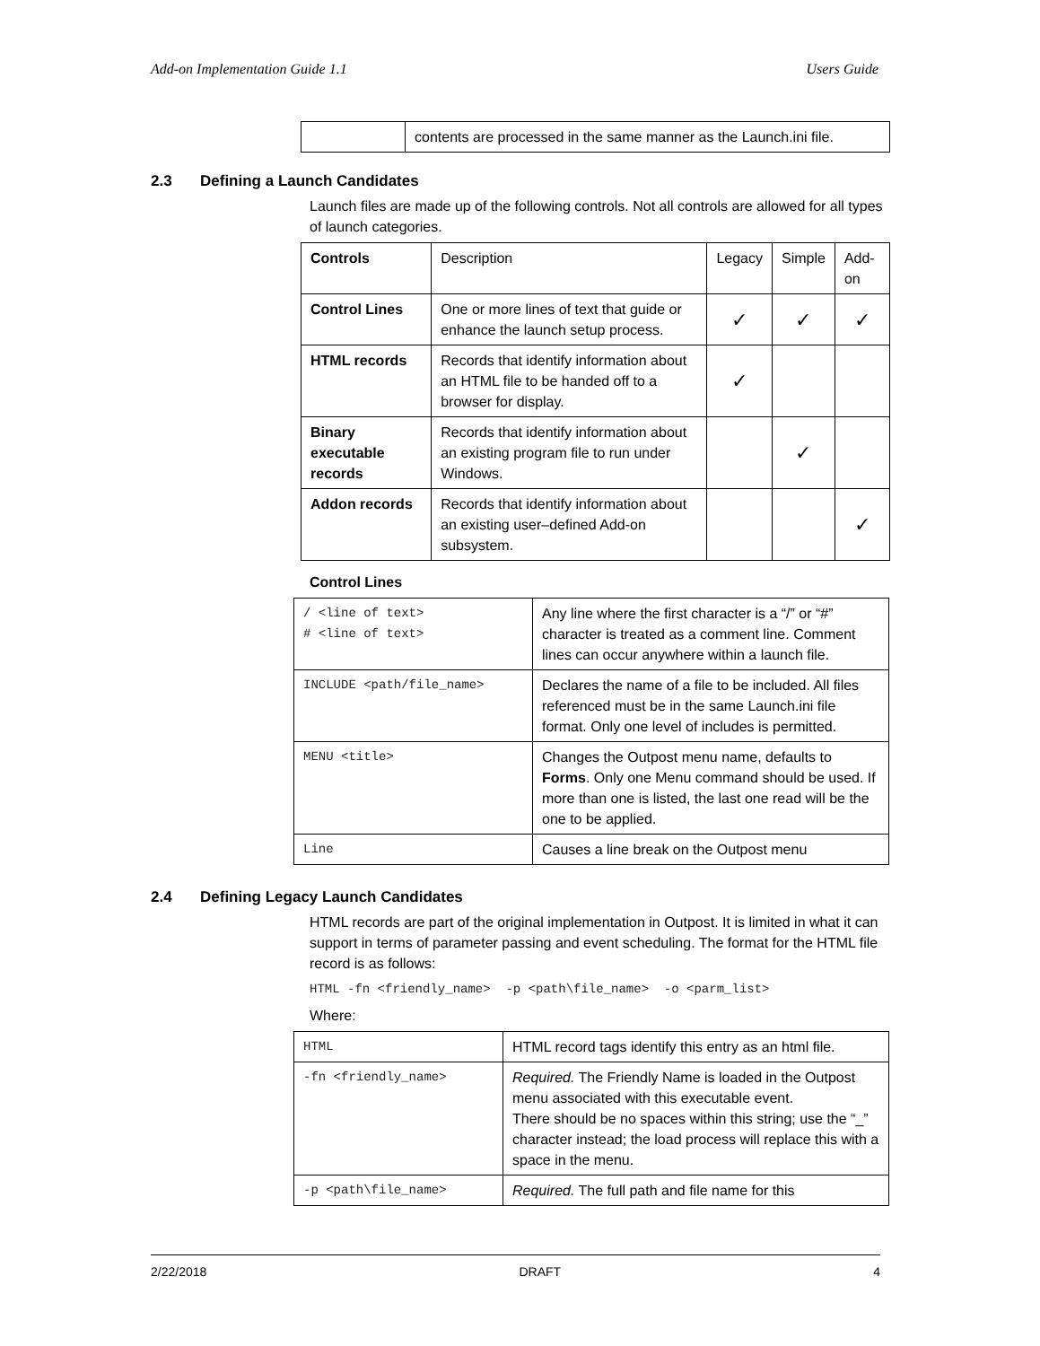Add-on Implementation Guide 1.1 Users Guide
| | contents are processed in the same manner as the Launch.ini file. |
2.3 Defining a Launch Candidates
Launch files are made up of the following controls. Not all controls are allowed for all types of launch categories.
| Controls | Description | Legacy | Simple | Add-on |
| --- | --- | --- | --- | --- |
| Control Lines | One or more lines of text that guide or enhance the launch setup process. | ✓ | ✓ | ✓ |
| HTML records | Records that identify information about an HTML file to be handed off to a browser for display. | ✓ | | |
| Binary executable records | Records that identify information about an existing program file to run under Windows. | | ✓ | |
| Addon records | Records that identify information about an existing user–defined Add-on subsystem. | | | ✓ |
Control Lines
| / <line of text> # <line of text> | Any line where the first character is a “/” or “#” character is treated as a comment line. Comment lines can occur anywhere within a launch file. |
| INCLUDE <path/file_name> | Declares the name of a file to be included. All files referenced must be in the same Launch.ini file format. Only one level of includes is permitted. |
| MENU <title> | Changes the Outpost menu name, defaults to Forms . Only one Menu command should be used. If more than one is listed, the last one read will be the one to be applied. |
| Line | Causes a line break on the Outpost menu |
2.4 Defining Legacy Launch Candidates
HTML records are part of the original implementation in Outpost. It is limited in what it can support in terms of parameter passing and event scheduling. The format for the HTML file record is as follows:
HTML -fn <friendly_name> -p <path\file_name> -o <parm_list>
Where:
| HTML | HTML record tags identify this entry as an html file. |
| -fn <friendly_name> | Required. The Friendly Name is loaded in the Outpost menu associated with this executable event. There should be no spaces within this string; use the “_” character instead; the load process will replace this with a space in the menu. |
| -p <path\file_name> | Required. The full path and file name for this |
2/22/2018 DRAFT 4